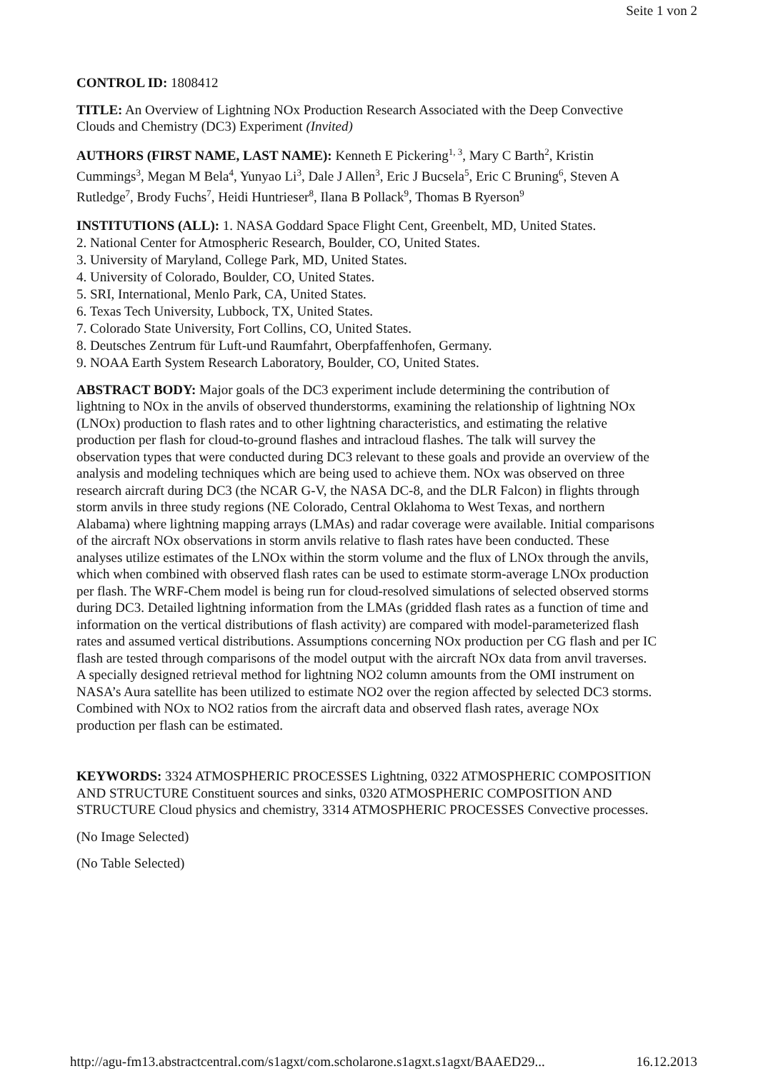Seite 1 von 2
CONTROL ID: 1808412
TITLE: An Overview of Lightning NOx Production Research Associated with the Deep Convective Clouds and Chemistry (DC3) Experiment (Invited)
AUTHORS (FIRST NAME, LAST NAME): Kenneth E Pickering<sup>1, 3</sup>, Mary C Barth<sup>2</sup>, Kristin Cummings<sup>3</sup>, Megan M Bela<sup>4</sup>, Yunyao Li<sup>3</sup>, Dale J Allen<sup>3</sup>, Eric J Bucsela<sup>5</sup>, Eric C Bruning<sup>6</sup>, Steven A Rutledge<sup>7</sup>, Brody Fuchs<sup>7</sup>, Heidi Huntrieser<sup>8</sup>, Ilana B Pollack<sup>9</sup>, Thomas B Ryerson<sup>9</sup>
INSTITUTIONS (ALL): 1. NASA Goddard Space Flight Cent, Greenbelt, MD, United States.
2. National Center for Atmospheric Research, Boulder, CO, United States.
3. University of Maryland, College Park, MD, United States.
4. University of Colorado, Boulder, CO, United States.
5. SRI, International, Menlo Park, CA, United States.
6. Texas Tech University, Lubbock, TX, United States.
7. Colorado State University, Fort Collins, CO, United States.
8. Deutsches Zentrum für Luft-und Raumfahrt, Oberpfaffenhofen, Germany.
9. NOAA Earth System Research Laboratory, Boulder, CO, United States.
ABSTRACT BODY: Major goals of the DC3 experiment include determining the contribution of lightning to NOx in the anvils of observed thunderstorms, examining the relationship of lightning NOx (LNOx) production to flash rates and to other lightning characteristics, and estimating the relative production per flash for cloud-to-ground flashes and intracloud flashes. The talk will survey the observation types that were conducted during DC3 relevant to these goals and provide an overview of the analysis and modeling techniques which are being used to achieve them. NOx was observed on three research aircraft during DC3 (the NCAR G-V, the NASA DC-8, and the DLR Falcon) in flights through storm anvils in three study regions (NE Colorado, Central Oklahoma to West Texas, and northern Alabama) where lightning mapping arrays (LMAs) and radar coverage were available. Initial comparisons of the aircraft NOx observations in storm anvils relative to flash rates have been conducted. These analyses utilize estimates of the LNOx within the storm volume and the flux of LNOx through the anvils, which when combined with observed flash rates can be used to estimate storm-average LNOx production per flash. The WRF-Chem model is being run for cloud-resolved simulations of selected observed storms during DC3. Detailed lightning information from the LMAs (gridded flash rates as a function of time and information on the vertical distributions of flash activity) are compared with model-parameterized flash rates and assumed vertical distributions. Assumptions concerning NOx production per CG flash and per IC flash are tested through comparisons of the model output with the aircraft NOx data from anvil traverses. A specially designed retrieval method for lightning NO2 column amounts from the OMI instrument on NASA’s Aura satellite has been utilized to estimate NO2 over the region affected by selected DC3 storms. Combined with NOx to NO2 ratios from the aircraft data and observed flash rates, average NOx production per flash can be estimated.
KEYWORDS: 3324 ATMOSPHERIC PROCESSES Lightning, 0322 ATMOSPHERIC COMPOSITION AND STRUCTURE Constituent sources and sinks, 0320 ATMOSPHERIC COMPOSITION AND STRUCTURE Cloud physics and chemistry, 3314 ATMOSPHERIC PROCESSES Convective processes.
(No Image Selected)
(No Table Selected)
http://agu-fm13.abstractcentral.com/s1agxt/com.scholarone.s1agxt.s1agxt/BAAED29... 16.12.2013